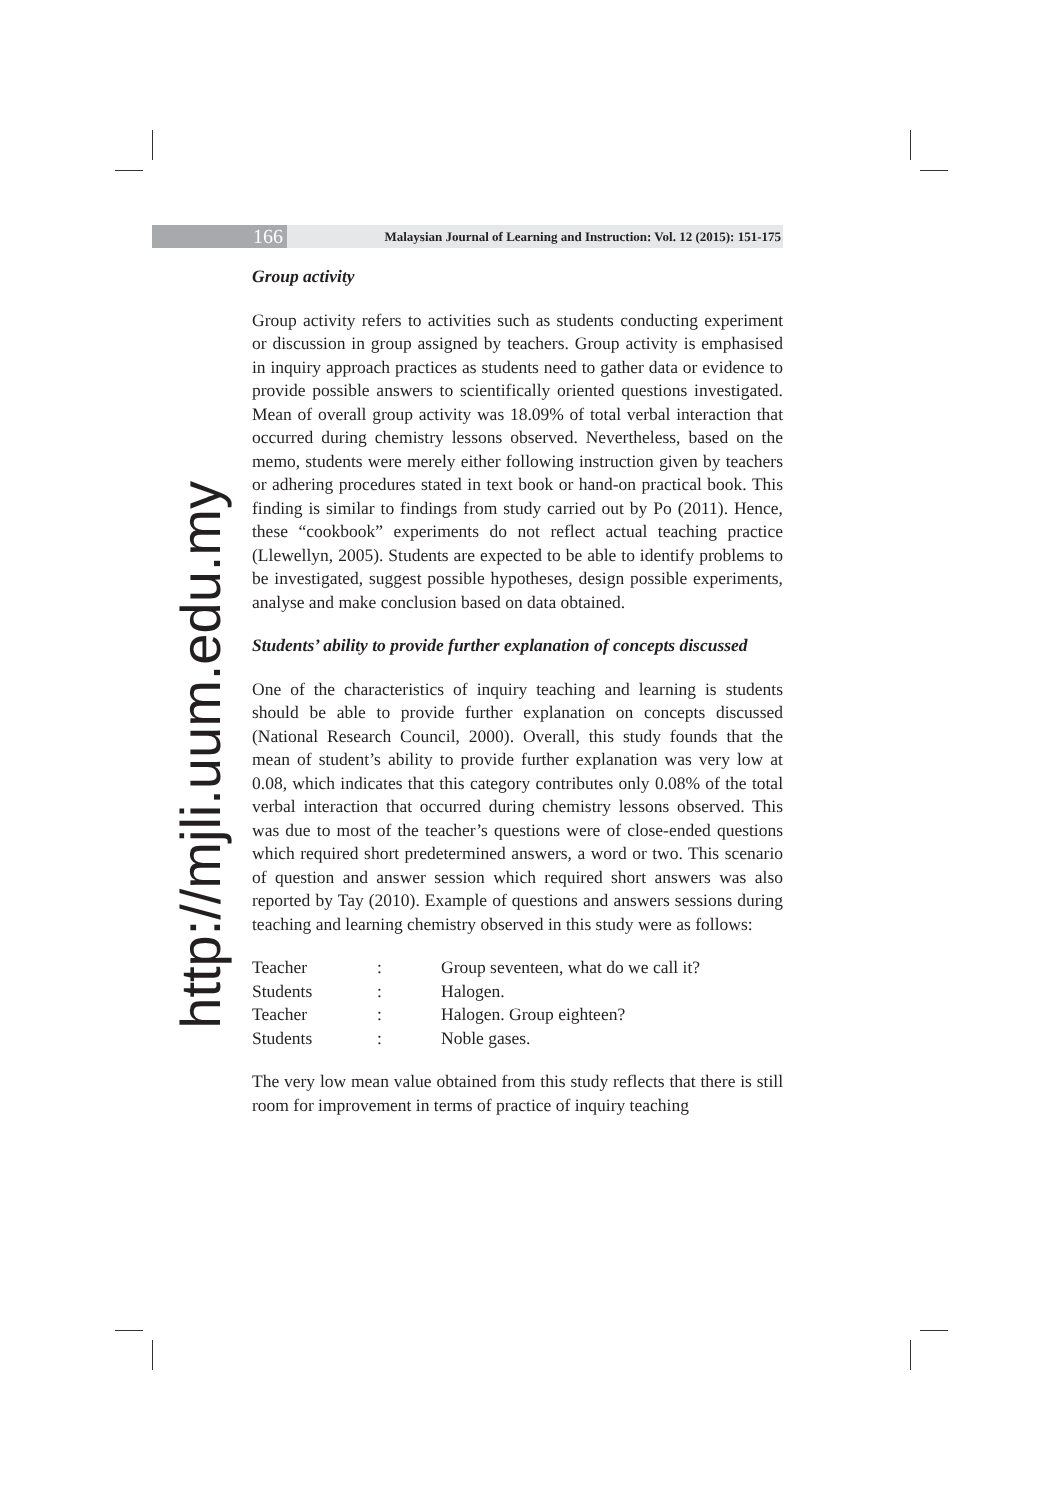166
Malaysian Journal of Learning and Instruction: Vol. 12 (2015): 151-175
http://mjli.uum.edu.my
Group activity
Group activity refers to activities such as students conducting experiment or discussion in group assigned by teachers. Group activity is emphasised in inquiry approach practices as students need to gather data or evidence to provide possible answers to scientifically oriented questions investigated. Mean of overall group activity was 18.09% of total verbal interaction that occurred during chemistry lessons observed. Nevertheless, based on the memo, students were merely either following instruction given by teachers or adhering procedures stated in text book or hand-on practical book. This finding is similar to findings from study carried out by Po (2011). Hence, these “cookbook” experiments do not reflect actual teaching practice (Llewellyn, 2005). Students are expected to be able to identify problems to be investigated, suggest possible hypotheses, design possible experiments, analyse and make conclusion based on data obtained.
Students’ ability to provide further explanation of concepts discussed
One of the characteristics of inquiry teaching and learning is students should be able to provide further explanation on concepts discussed (National Research Council, 2000). Overall, this study founds that the mean of student’s ability to provide further explanation was very low at 0.08, which indicates that this category contributes only 0.08% of the total verbal interaction that occurred during chemistry lessons observed. This was due to most of the teacher’s questions were of close-ended questions which required short predetermined answers, a word or two. This scenario of question and answer session which required short answers was also reported by Tay (2010). Example of questions and answers sessions during teaching and learning chemistry observed in this study were as follows:
| Teacher | : | Group seventeen, what do we call it? |
| Students | : | Halogen. |
| Teacher | : | Halogen. Group eighteen? |
| Students | : | Noble gases. |
The very low mean value obtained from this study reflects that there is still room for improvement in terms of practice of inquiry teaching